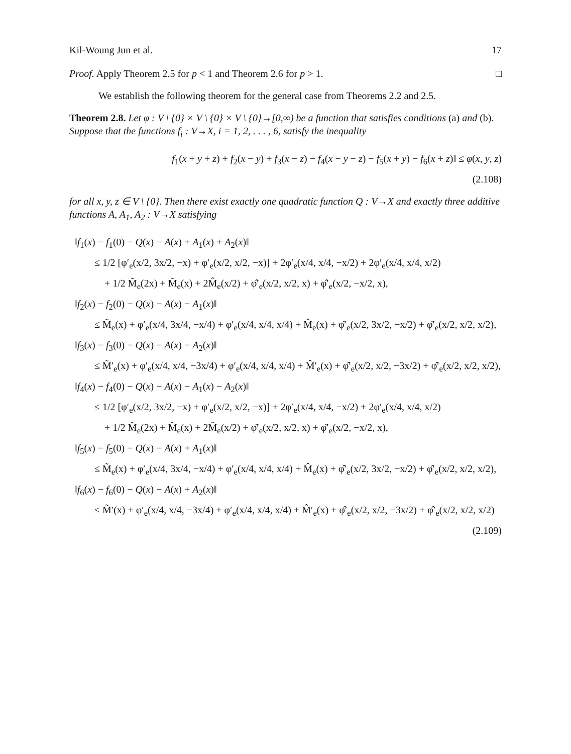Kil-Woung Jun et al. 17
Proof. Apply Theorem 2.5 for p < 1 and Theorem 2.6 for p > 1. □
We establish the following theorem for the general case from Theorems 2.2 and 2.5.
Theorem 2.8. Let φ : V \ {0} × V \ {0} × V \ {0}→[0,∞) be a function that satisfies conditions (a) and (b). Suppose that the functions f<sub>i</sub> : V→X, i = 1, 2, . . . , 6, satisfy the inequality
‖f<sub>1</sub>(x + y + z) + f<sub>2</sub>(x − y) + f<sub>3</sub>(x − z) − f<sub>4</sub>(x − y − z) − f<sub>5</sub>(x + y) − f<sub>6</sub>(x + z)‖ ≤ φ(x, y, z)
(2.108)
for all x, y, z ∈ V \ {0}. Then there exist exactly one quadratic function Q : V→X and exactly three additive functions A, A<sub>1</sub>, A<sub>2</sub> : V→X satisfying
‖f<sub>1</sub>(x) − f<sub>1</sub>(0) − Q(x) − A(x) + A<sub>1</sub>(x) + A<sub>2</sub>(x)‖
≤ 1/2 [φ′<sub>e</sub>(x/2, 3x/2, −x) + φ′<sub>e</sub>(x/2, x/2, −x)] + 2φ′<sub>e</sub>(x/4, x/4, −x/2) + 2φ′<sub>e</sub>(x/4, x/4, x/2)
+ 1/2 M̃<sub>e</sub>(2x) + M̃<sub>e</sub>(x) + 2M̂<sub>e</sub>(x/2) + φ̂′<sub>e</sub>(x/2, x/2, x) + φ̂′<sub>e</sub>(x/2, −x/2, x),
‖f<sub>2</sub>(x) − f<sub>2</sub>(0) − Q(x) − A(x) − A<sub>1</sub>(x)‖
≤ M̃<sub>e</sub>(x) + φ′<sub>e</sub>(x/4, 3x/4, −x/4) + φ′<sub>e</sub>(x/4, x/4, x/4) + M̂<sub>e</sub>(x) + φ̂′<sub>e</sub>(x/2, 3x/2, −x/2) + φ̂′<sub>e</sub>(x/2, x/2, x/2),
‖f<sub>3</sub>(x) − f<sub>3</sub>(0) − Q(x) − A(x) − A<sub>2</sub>(x)‖
≤ M̃′<sub>e</sub>(x) + φ′<sub>e</sub>(x/4, x/4, −3x/4) + φ′<sub>e</sub>(x/4, x/4, x/4) + M̂′<sub>e</sub>(x) + φ̂′<sub>e</sub>(x/2, x/2, −3x/2) + φ̂′<sub>e</sub>(x/2, x/2, x/2),
‖f<sub>4</sub>(x) − f<sub>4</sub>(0) − Q(x) − A(x) − A<sub>1</sub>(x) − A<sub>2</sub>(x)‖
≤ 1/2 [φ′<sub>e</sub>(x/2, 3x/2, −x) + φ′<sub>e</sub>(x/2, x/2, −x)] + 2φ′<sub>e</sub>(x/4, x/4, −x/2) + 2φ′<sub>e</sub>(x/4, x/4, x/2)
+ 1/2 M̃<sub>e</sub>(2x) + M̃<sub>e</sub>(x) + 2M̂<sub>e</sub>(x/2) + φ̂′<sub>e</sub>(x/2, x/2, x) + φ̂′<sub>e</sub>(x/2, −x/2, x),
‖f<sub>5</sub>(x) − f<sub>5</sub>(0) − Q(x) − A(x) + A<sub>1</sub>(x)‖
≤ M̃<sub>e</sub>(x) + φ′<sub>e</sub>(x/4, 3x/4, −x/4) + φ′<sub>e</sub>(x/4, x/4, x/4) + M̂<sub>e</sub>(x) + φ̂′<sub>e</sub>(x/2, 3x/2, −x/2) + φ̂′<sub>e</sub>(x/2, x/2, x/2),
‖f<sub>6</sub>(x) − f<sub>6</sub>(0) − Q(x) − A(x) + A<sub>2</sub>(x)‖
≤ M̃′(x) + φ′<sub>e</sub>(x/4, x/4, −3x/4) + φ′<sub>e</sub>(x/4, x/4, x/4) + M̂′<sub>e</sub>(x) + φ̂′<sub>e</sub>(x/2, x/2, −3x/2) + φ̂′<sub>e</sub>(x/2, x/2, x/2)
(2.109)